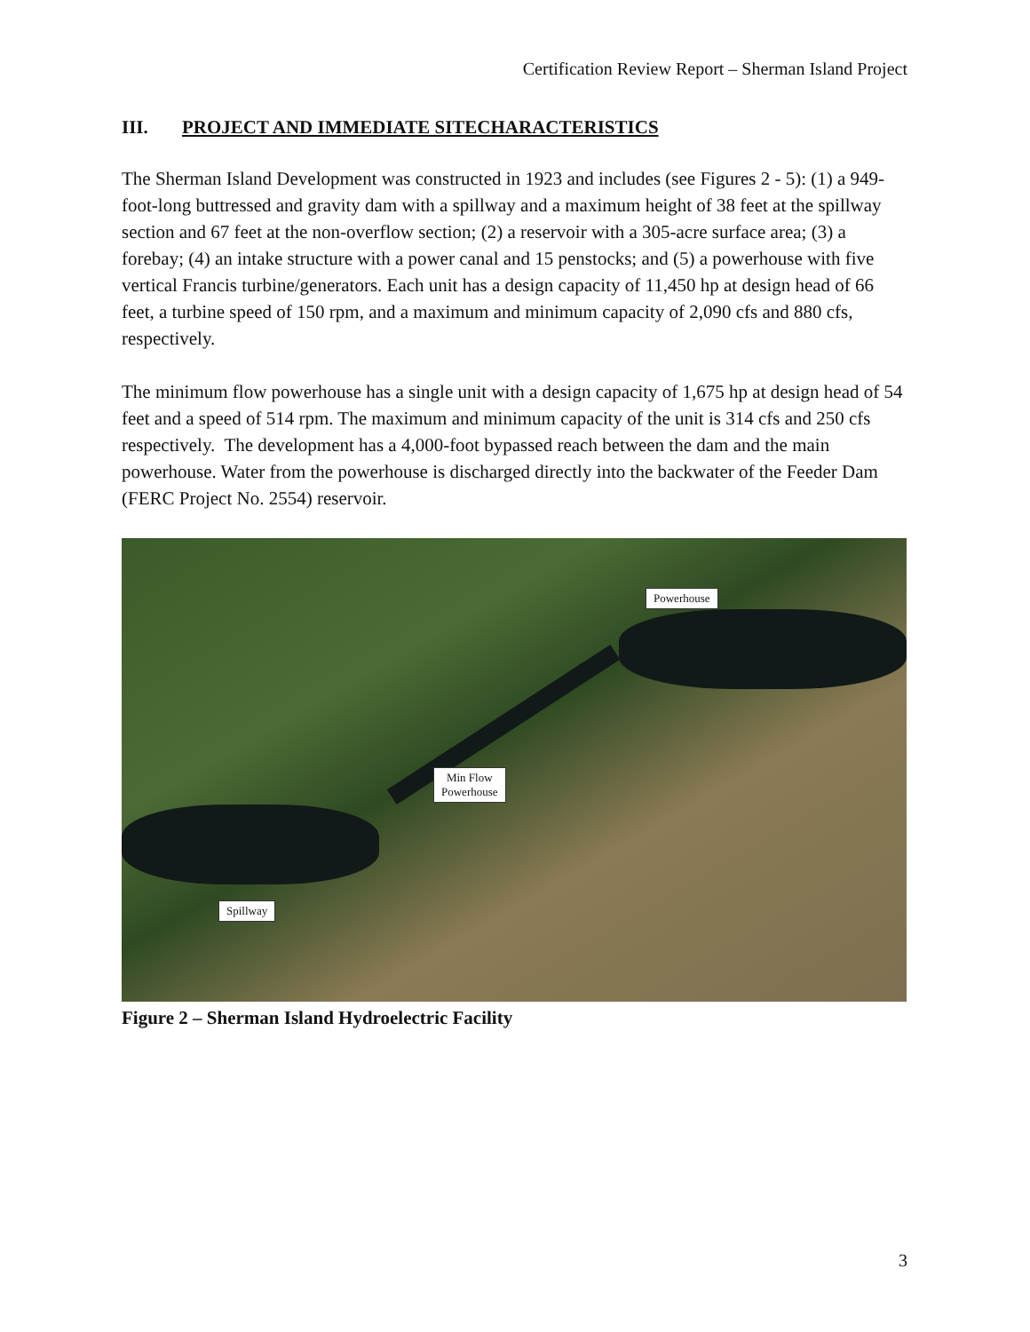Certification Review Report – Sherman Island Project
III. PROJECT AND IMMEDIATE SITECHARACTERISTICS
The Sherman Island Development was constructed in 1923 and includes (see Figures 2 - 5): (1) a 949-foot-long buttressed and gravity dam with a spillway and a maximum height of 38 feet at the spillway section and 67 feet at the non-overflow section; (2) a reservoir with a 305-acre surface area; (3) a forebay; (4) an intake structure with a power canal and 15 penstocks; and (5) a powerhouse with five vertical Francis turbine/generators. Each unit has a design capacity of 11,450 hp at design head of 66 feet, a turbine speed of 150 rpm, and a maximum and minimum capacity of 2,090 cfs and 880 cfs, respectively.
The minimum flow powerhouse has a single unit with a design capacity of 1,675 hp at design head of 54 feet and a speed of 514 rpm. The maximum and minimum capacity of the unit is 314 cfs and 250 cfs respectively. The development has a 4,000-foot bypassed reach between the dam and the main powerhouse. Water from the powerhouse is discharged directly into the backwater of the Feeder Dam (FERC Project No. 2554) reservoir.
Powerhouse
Min Flow
Powerhouse
Spillway
Figure 2 – Sherman Island Hydroelectric Facility
3